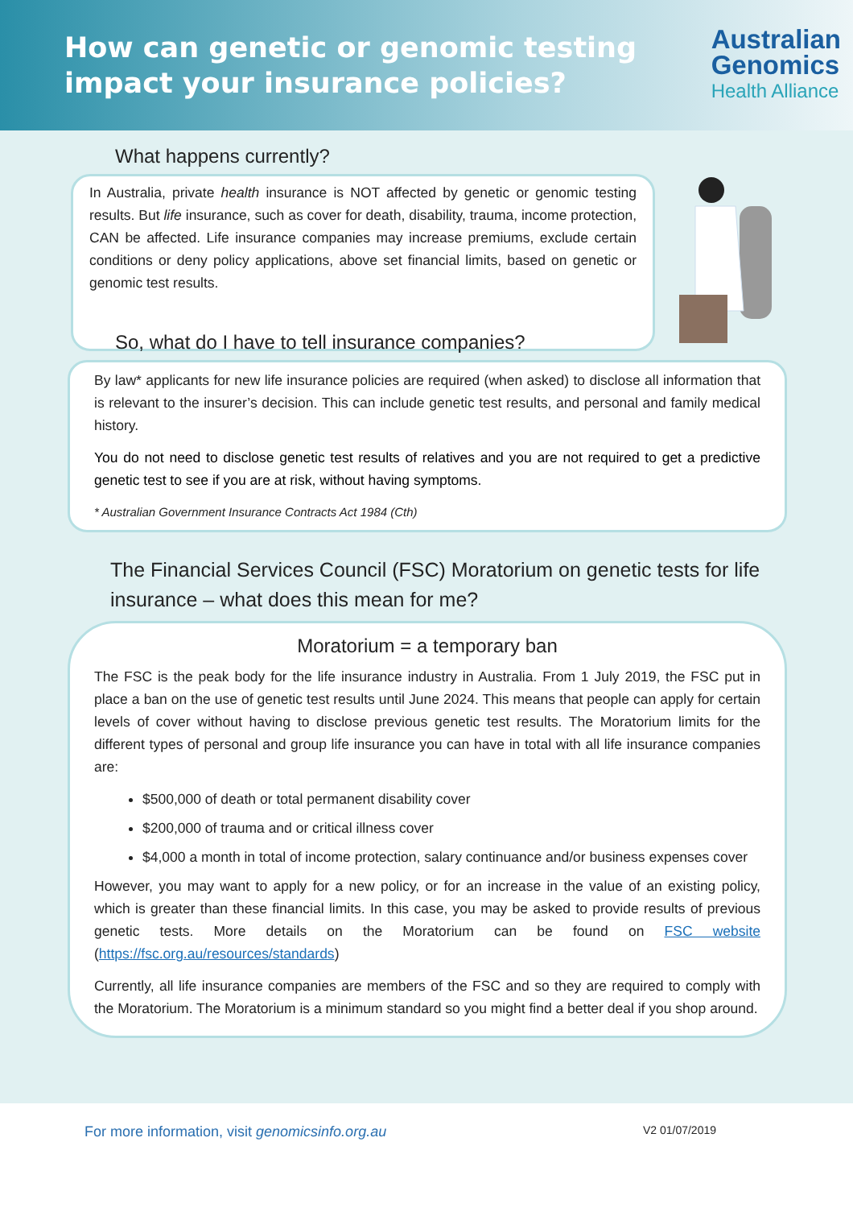How can genetic or genomic testing
impact your insurance policies?
Australian
Genomics
Health Alliance
What happens currently?
In Australia, private health insurance is NOT affected by genetic or genomic testing results. But life insurance, such as cover for death, disability, trauma, income protection, CAN be affected. Life insurance companies may increase premiums, exclude certain conditions or deny policy applications, above set financial limits, based on genetic or genomic test results.
So, what do I have to tell insurance companies?
By law* applicants for new life insurance policies are required (when asked) to disclose all information that is relevant to the insurer’s decision. This can include genetic test results, and personal and family medical history.
You do not need to disclose genetic test results of relatives and you are not required to get a predictive genetic test to see if you are at risk, without having symptoms.
* Australian Government Insurance Contracts Act 1984 (Cth)
The Financial Services Council (FSC) Moratorium on genetic tests for life insurance – what does this mean for me?
Moratorium = a temporary ban
The FSC is the peak body for the life insurance industry in Australia. From 1 July 2019, the FSC put in place a ban on the use of genetic test results until June 2024. This means that people can apply for certain levels of cover without having to disclose previous genetic test results. The Moratorium limits for the different types of personal and group life insurance you can have in total with all life insurance companies are:
$500,000 of death or total permanent disability cover
$200,000 of trauma and or critical illness cover
$4,000 a month in total of income protection, salary continuance and/or business expenses cover
However, you may want to apply for a new policy, or for an increase in the value of an existing policy, which is greater than these financial limits. In this case, you may be asked to provide results of previous genetic tests. More details on the Moratorium can be found on FSC website (https://fsc.org.au/resources/standards)
Currently, all life insurance companies are members of the FSC and so they are required to comply with the Moratorium. The Moratorium is a minimum standard so you might find a better deal if you shop around.
For more information, visit genomicsinfo.org.au V2 01/07/2019